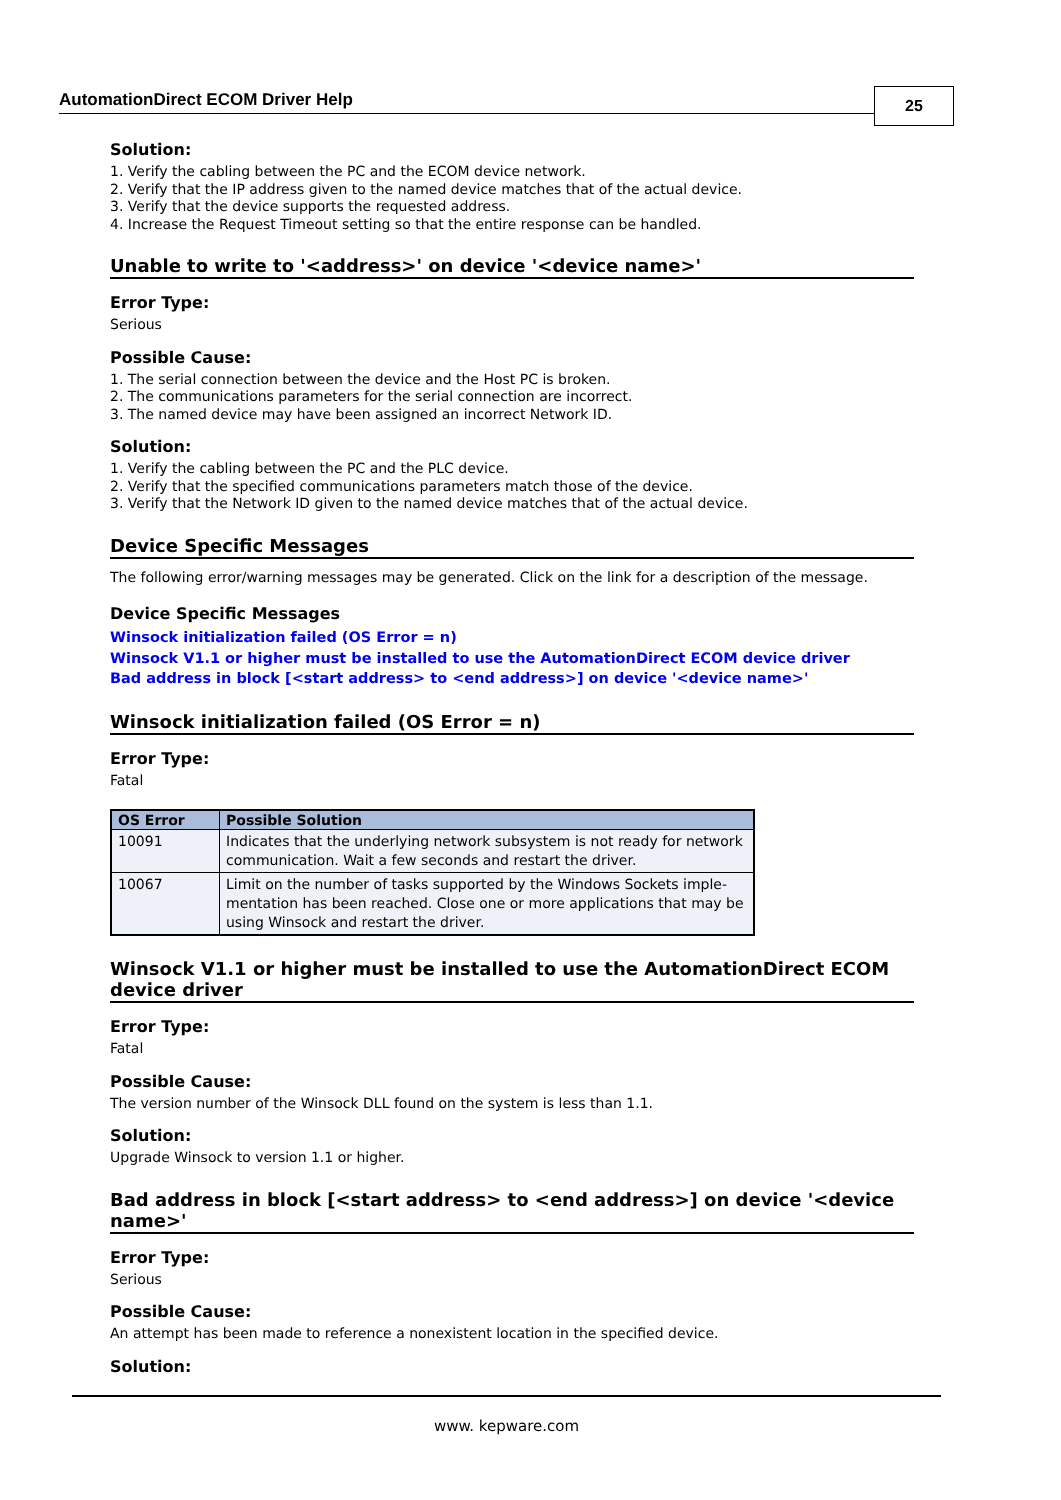AutomationDirect ECOM Driver Help
25
Solution:
1. Verify the cabling between the PC and the ECOM device network.
2. Verify that the IP address given to the named device matches that of the actual device.
3. Verify that the device supports the requested address.
4. Increase the Request Timeout setting so that the entire response can be handled.
Unable to write to '<address>' on device '<device name>'
Error Type:
Serious
Possible Cause:
1. The serial connection between the device and the Host PC is broken.
2. The communications parameters for the serial connection are incorrect.
3. The named device may have been assigned an incorrect Network ID.
Solution:
1. Verify the cabling between the PC and the PLC device.
2. Verify that the specified communications parameters match those of the device.
3. Verify that the Network ID given to the named device matches that of the actual device.
Device Specific Messages
The following error/warning messages may be generated. Click on the link for a description of the message.
Device Specific Messages
Winsock initialization failed (OS Error = n)
Winsock V1.1 or higher must be installed to use the AutomationDirect ECOM device driver
Bad address in block [<start address> to <end address>] on device '<device name>'
Winsock initialization failed (OS Error = n)
Error Type:
Fatal
| OS Error | Possible Solution |
| --- | --- |
| 10091 | Indicates that the underlying network subsystem is not ready for network communication. Wait a few seconds and restart the driver. |
| 10067 | Limit on the number of tasks supported by the Windows Sockets imple-mentation has been reached. Close one or more applications that may be using Winsock and restart the driver. |
Winsock V1.1 or higher must be installed to use the AutomationDirect ECOM device driver
Error Type:
Fatal
Possible Cause:
The version number of the Winsock DLL found on the system is less than 1.1.
Solution:
Upgrade Winsock to version 1.1 or higher.
Bad address in block [<start address> to <end address>] on device '<device name>'
Error Type:
Serious
Possible Cause:
An attempt has been made to reference a nonexistent location in the specified device.
Solution:
www. kepware.com